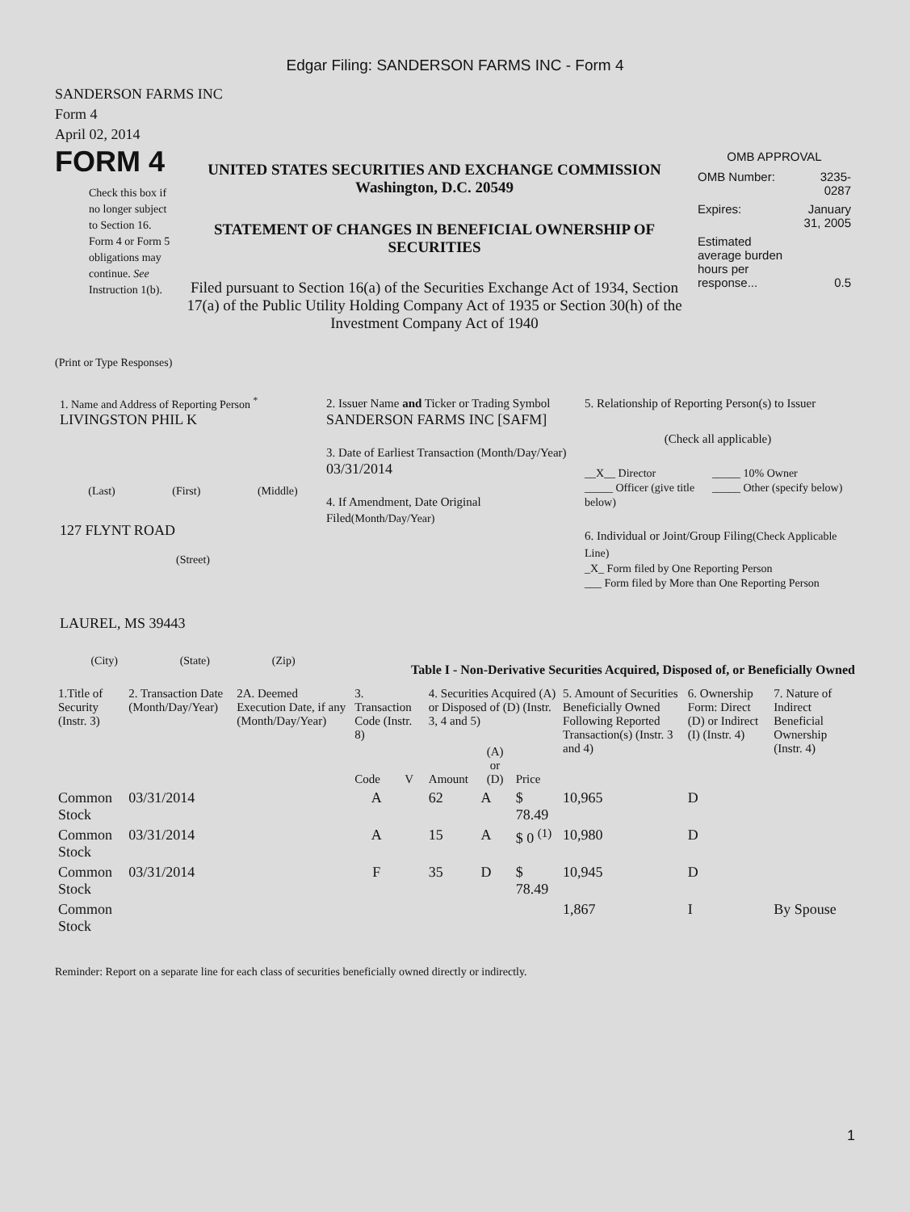Edgar Filing: SANDERSON FARMS INC - Form 4
SANDERSON FARMS INC
Form 4
April 02, 2014
FORM 4
Check this box if no longer subject to Section 16. Form 4 or Form 5 obligations may continue. See Instruction 1(b).
UNITED STATES SECURITIES AND EXCHANGE COMMISSION
Washington, D.C. 20549
STATEMENT OF CHANGES IN BENEFICIAL OWNERSHIP OF SECURITIES
Filed pursuant to Section 16(a) of the Securities Exchange Act of 1934, Section 17(a) of the Public Utility Holding Company Act of 1935 or Section 30(h) of the Investment Company Act of 1940
OMB APPROVAL
| OMB Number: | 3235-0287 |
| Expires: | January 31, 2005 |
| Estimated average burden hours per response... | 0.5 |
(Print or Type Responses)
1. Name and Address of Reporting Person <sup>*</sup>
LIVINGSTON PHIL K
(Last) (First) (Middle)
127 FLYNT ROAD
(Street)
LAUREL, MS 39443
(City) (State) (Zip)
2. Issuer Name and Ticker or Trading Symbol
SANDERSON FARMS INC [SAFM]
3. Date of Earliest Transaction (Month/Day/Year)
03/31/2014
4. If Amendment, Date Original Filed(Month/Day/Year)
5. Relationship of Reporting Person(s) to Issuer
(Check all applicable)
__X__ Director
_____ Officer (give title below)
_____ 10% Owner
_____ Other (specify below)
6. Individual or Joint/Group Filing(Check Applicable Line)
_X_ Form filed by One Reporting Person
___ Form filed by More than One Reporting Person
Table I - Non-Derivative Securities Acquired, Disposed of, or Beneficially Owned
| 1.Title of Security (Instr. 3) | 2. Transaction Date (Month/Day/Year) | 2A. Deemed Execution Date, if any (Month/Day/Year) | 3. Transaction Code (Instr. 8) | | 4. Securities Acquired (A) or Disposed of (D) (Instr. 3, 4 and 5) | | | 5. Amount of Securities Beneficially Owned Following Reported Transaction(s) (Instr. 3 and 4) | 6. Ownership Form: Direct (D) or Indirect (I) (Instr. 4) | 7. Nature of Indirect Beneficial Ownership (Instr. 4) |
| | | | Code | V | Amount | (A) or (D) | Price | | | |
| Common Stock | 03/31/2014 | | A | | 62 | A | $ 78.49 | 10,965 | D | |
| Common Stock | 03/31/2014 | | A | | 15 | A | $ 0 <sup>(1)</sup> | 10,980 | D | |
| Common Stock | 03/31/2014 | | F | | 35 | D | $ 78.49 | 10,945 | D | |
| Common Stock | | | | | | | | 1,867 | I | By Spouse |
Reminder: Report on a separate line for each class of securities beneficially owned directly or indirectly.
1